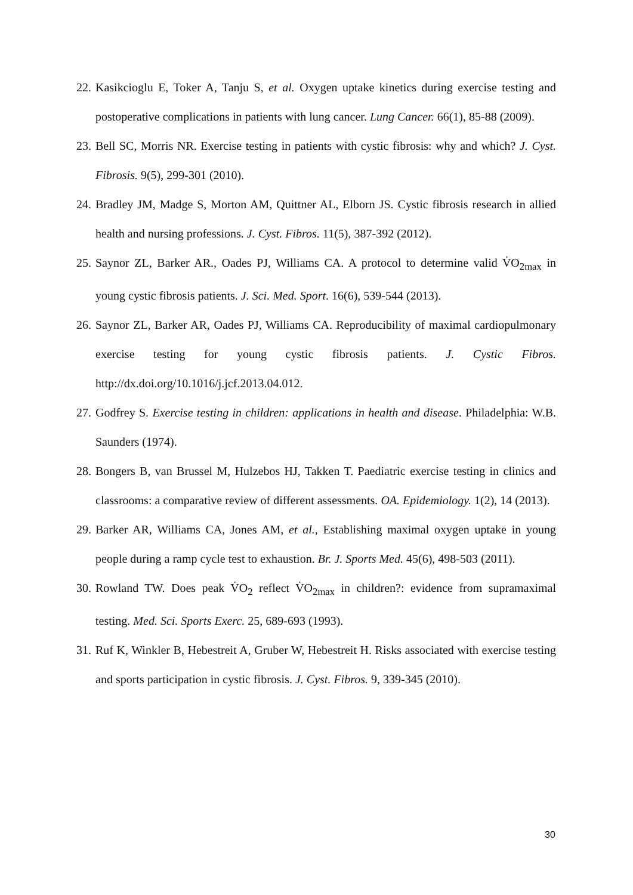22. Kasikcioglu E, Toker A, Tanju S, et al. Oxygen uptake kinetics during exercise testing and postoperative complications in patients with lung cancer. Lung Cancer. 66(1), 85-88 (2009).
23. Bell SC, Morris NR. Exercise testing in patients with cystic fibrosis: why and which? J. Cyst. Fibrosis. 9(5), 299-301 (2010).
24. Bradley JM, Madge S, Morton AM, Quittner AL, Elborn JS. Cystic fibrosis research in allied health and nursing professions. J. Cyst. Fibros. 11(5), 387-392 (2012).
25. Saynor ZL, Barker AR., Oades PJ, Williams CA. A protocol to determine valid V̇O<sub>2max</sub> in young cystic fibrosis patients. J. Sci. Med. Sport. 16(6), 539-544 (2013).
26. Saynor ZL, Barker AR, Oades PJ, Williams CA. Reproducibility of maximal cardiopulmonary exercise testing for young cystic fibrosis patients. J. Cystic Fibros. http://dx.doi.org/10.1016/j.jcf.2013.04.012.
27. Godfrey S. Exercise testing in children: applications in health and disease. Philadelphia: W.B. Saunders (1974).
28. Bongers B, van Brussel M, Hulzebos HJ, Takken T. Paediatric exercise testing in clinics and classrooms: a comparative review of different assessments. OA. Epidemiology. 1(2), 14 (2013).
29. Barker AR, Williams CA, Jones AM, et al., Establishing maximal oxygen uptake in young people during a ramp cycle test to exhaustion. Br. J. Sports Med. 45(6), 498-503 (2011).
30. Rowland TW. Does peak V̇O<sub>2</sub> reflect V̇O<sub>2max</sub> in children?: evidence from supramaximal testing. Med. Sci. Sports Exerc. 25, 689-693 (1993).
31. Ruf K, Winkler B, Hebestreit A, Gruber W, Hebestreit H. Risks associated with exercise testing and sports participation in cystic fibrosis. J. Cyst. Fibros. 9, 339-345 (2010).
30